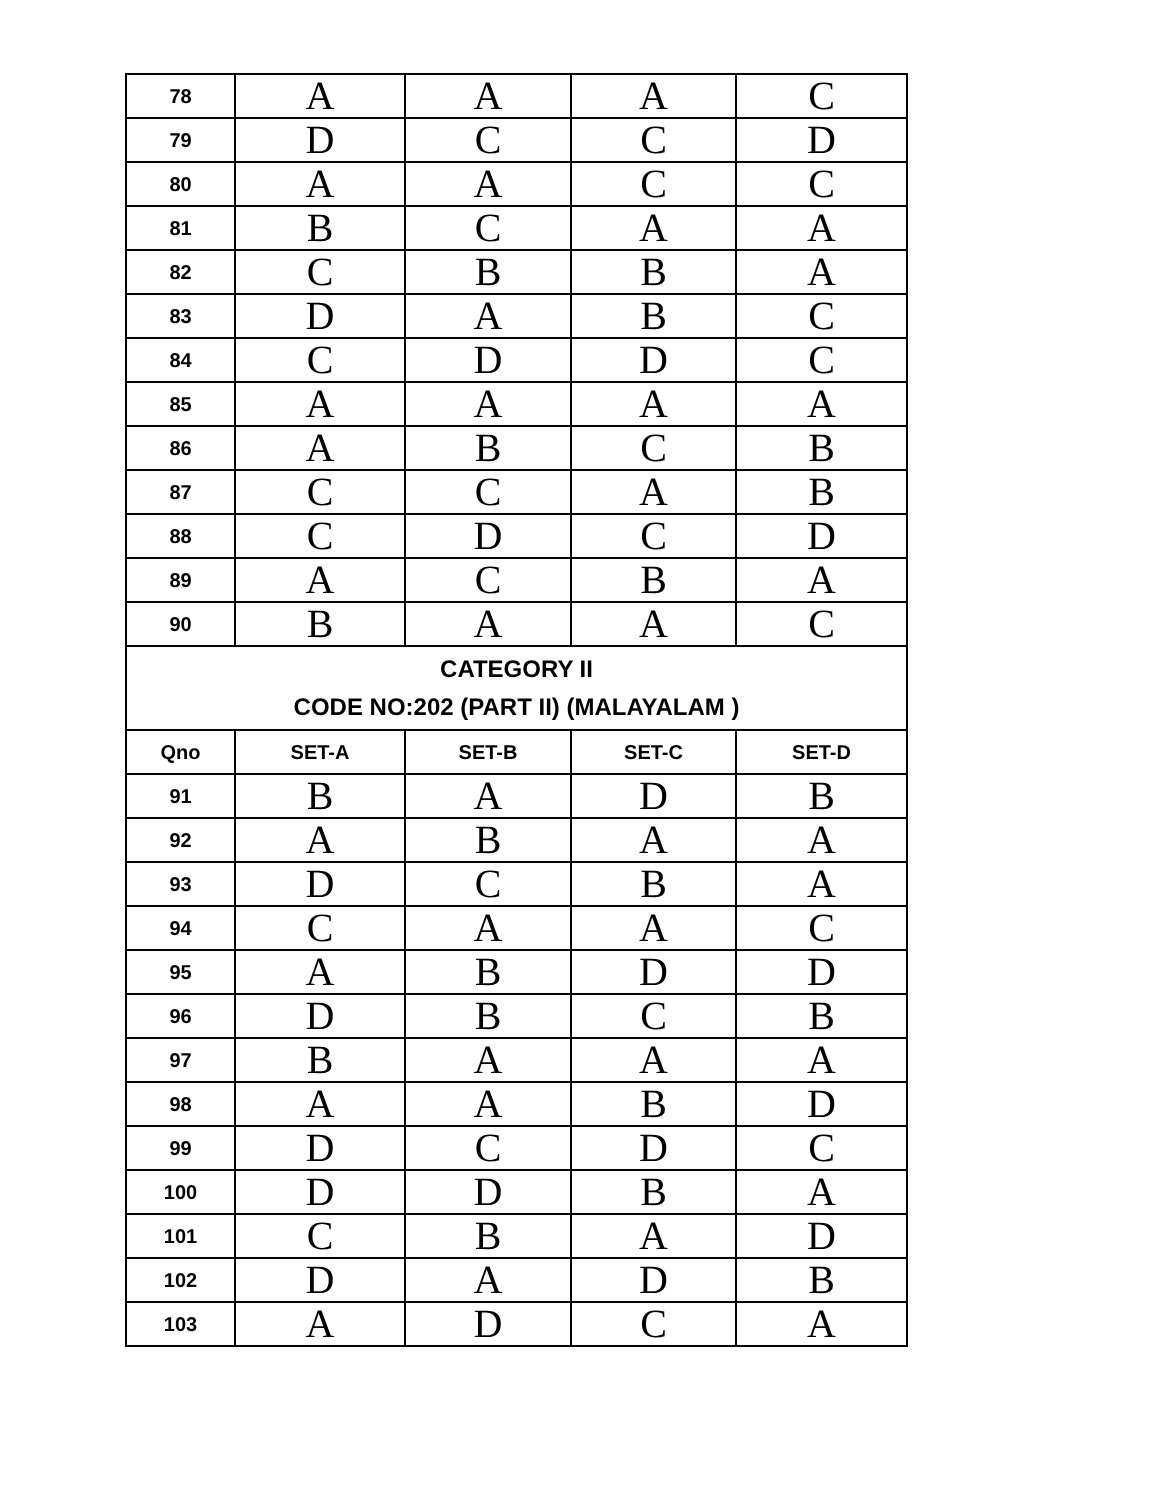| 78 | A | A | A | C |
| 79 | D | C | C | D |
| 80 | A | A | C | C |
| 81 | B | C | A | A |
| 82 | C | B | B | A |
| 83 | D | A | B | C |
| 84 | C | D | D | C |
| 85 | A | A | A | A |
| 86 | A | B | C | B |
| 87 | C | C | A | B |
| 88 | C | D | C | D |
| 89 | A | C | B | A |
| 90 | B | A | A | C |
| CATEGORY II CODE NO:202 (PART II) (MALAYALAM ) | | | | |
| Qno | SET-A | SET-B | SET-C | SET-D |
| 91 | B | A | D | B |
| 92 | A | B | A | A |
| 93 | D | C | B | A |
| 94 | C | A | A | C |
| 95 | A | B | D | D |
| 96 | D | B | C | B |
| 97 | B | A | A | A |
| 98 | A | A | B | D |
| 99 | D | C | D | C |
| 100 | D | D | B | A |
| 101 | C | B | A | D |
| 102 | D | A | D | B |
| 103 | A | D | C | A |